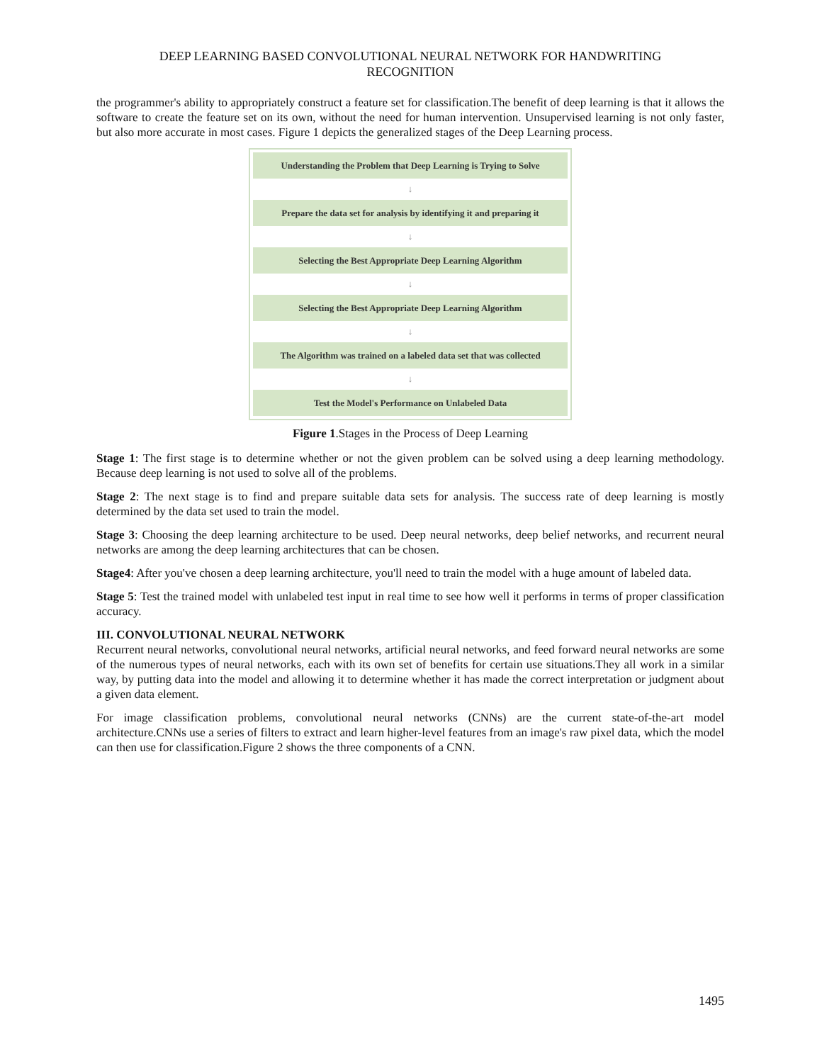DEEP LEARNING BASED CONVOLUTIONAL NEURAL NETWORK FOR HANDWRITING
RECOGNITION
the programmer's ability to appropriately construct a feature set for classification.The benefit of deep learning is that it allows the software to create the feature set on its own, without the need for human intervention. Unsupervised learning is not only faster, but also more accurate in most cases. Figure 1 depicts the generalized stages of the Deep Learning process.
Understanding the Problem that Deep Learning is Trying to Solve
↓
Prepare the data set for analysis by identifying it and preparing it
↓
Selecting the Best Appropriate Deep Learning Algorithm
↓
Selecting the Best Appropriate Deep Learning Algorithm
↓
The Algorithm was trained on a labeled data set that was collected
↓
Test the Model's Performance on Unlabeled Data
Figure 1.Stages in the Process of Deep Learning
Stage 1: The first stage is to determine whether or not the given problem can be solved using a deep learning methodology. Because deep learning is not used to solve all of the problems.
Stage 2: The next stage is to find and prepare suitable data sets for analysis. The success rate of deep learning is mostly determined by the data set used to train the model.
Stage 3: Choosing the deep learning architecture to be used. Deep neural networks, deep belief networks, and recurrent neural networks are among the deep learning architectures that can be chosen.
Stage4: After you've chosen a deep learning architecture, you'll need to train the model with a huge amount of labeled data.
Stage 5: Test the trained model with unlabeled test input in real time to see how well it performs in terms of proper classification accuracy.
III. CONVOLUTIONAL NEURAL NETWORK
Recurrent neural networks, convolutional neural networks, artificial neural networks, and feed forward neural networks are some of the numerous types of neural networks, each with its own set of benefits for certain use situations.They all work in a similar way, by putting data into the model and allowing it to determine whether it has made the correct interpretation or judgment about a given data element.
For image classification problems, convolutional neural networks (CNNs) are the current state-of-the-art model architecture.CNNs use a series of filters to extract and learn higher-level features from an image's raw pixel data, which the model can then use for classification.Figure 2 shows the three components of a CNN.
1495